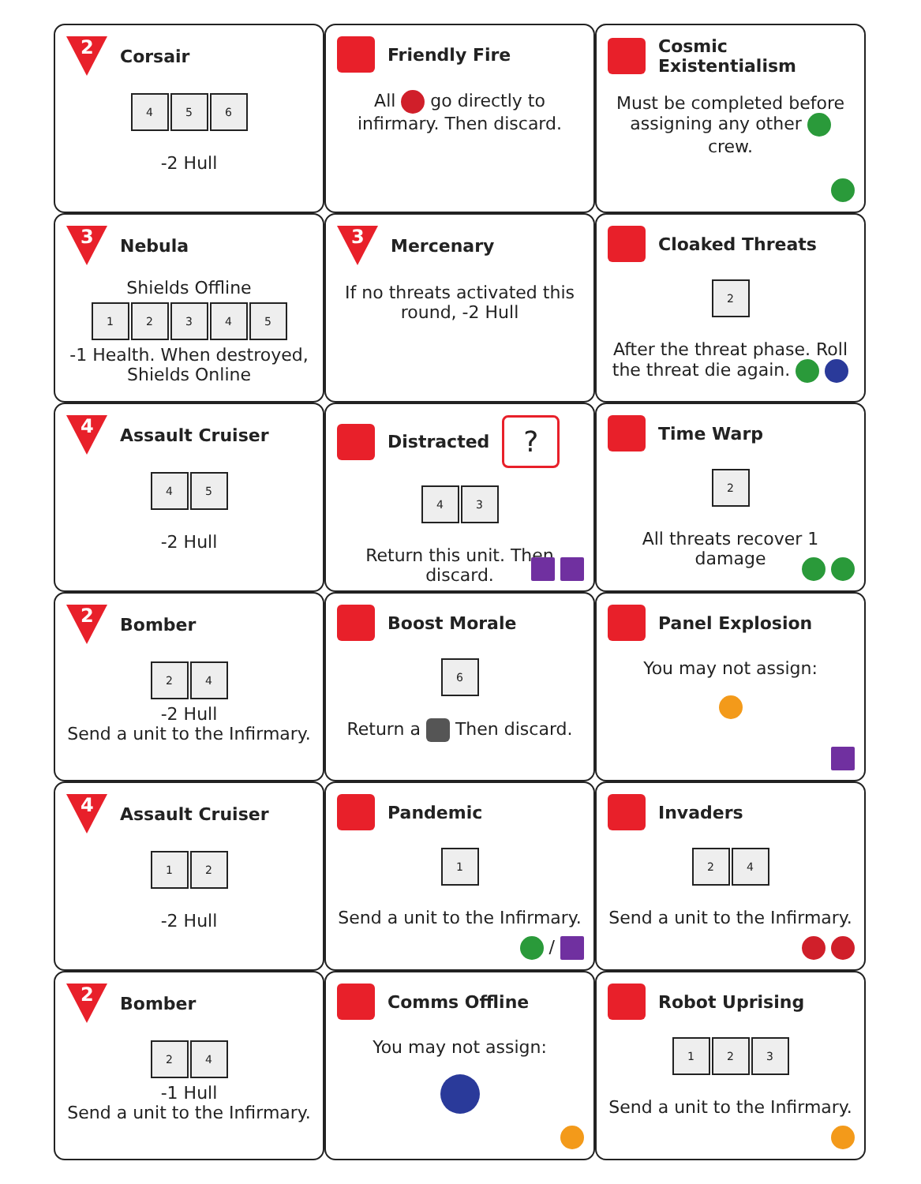2
Corsair
4 5 6
-2 Hull
Friendly Fire
All go directly to infirmary. Then discard.
Cosmic Existentialism
Must be completed before assigning any other crew.
3
Nebula
Shields Offline
12345
-1 Health. When destroyed, Shields Online
3
Mercenary
If no threats activated this round, -2 Hull
Cloaked Threats
2
After the threat phase. Roll the threat die again.
4
Assault Cruiser
4 5
-2 Hull
Distracted ?
4 3
Return this unit. Then discard.
Time Warp
2
All threats recover 1 damage
2
Bomber
2 4
-2 Hull
Send a unit to the Infirmary.
Boost Morale
6
Return a Then discard.
Panel Explosion
You may not assign:
4
Assault Cruiser
1 2
-2 Hull
Pandemic
1
Send a unit to the Infirmary.
/
Invaders
2 4
Send a unit to the Infirmary.
2
Bomber
2 4
-1 Hull
Send a unit to the Infirmary.
Comms Offline
You may not assign:
Robot Uprising
1 2 3
Send a unit to the Infirmary.